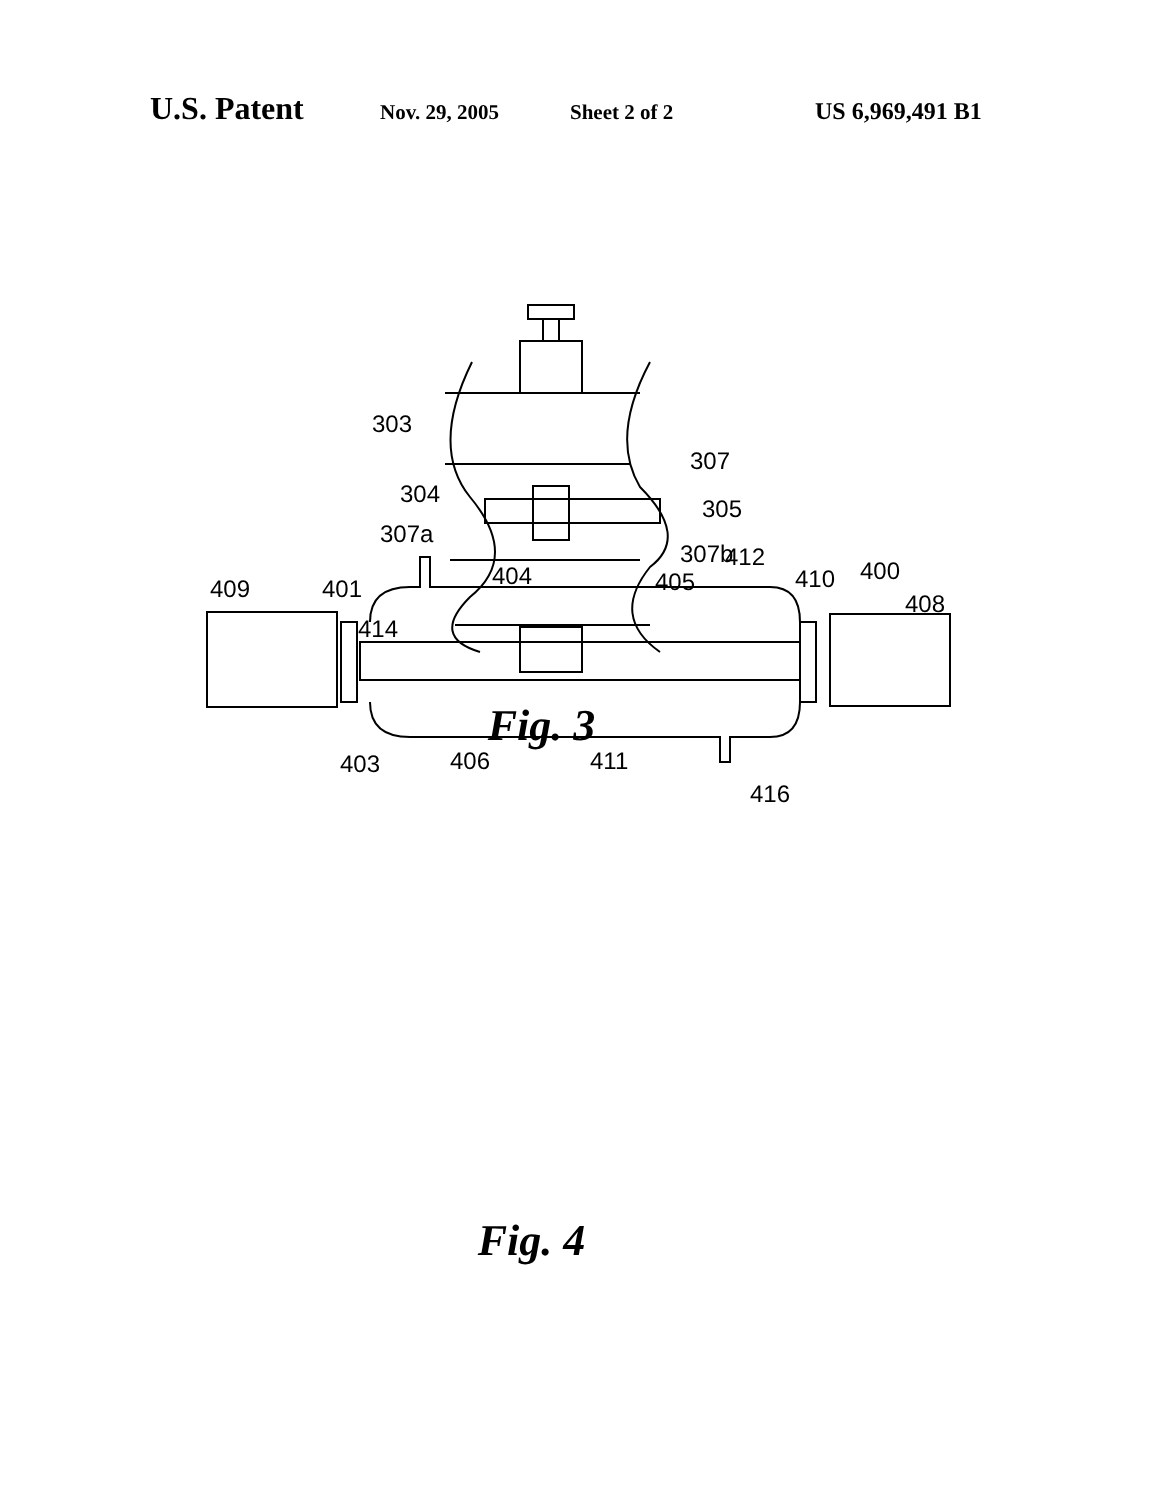U.S. Patent Nov. 29, 2005 Sheet 2 of 2 US 6,969,491 B1
303
307
304
305
307a
307b
400
414
409
401
404
405
412
410
408
403
406
411
416
Fig. 3
Fig. 4